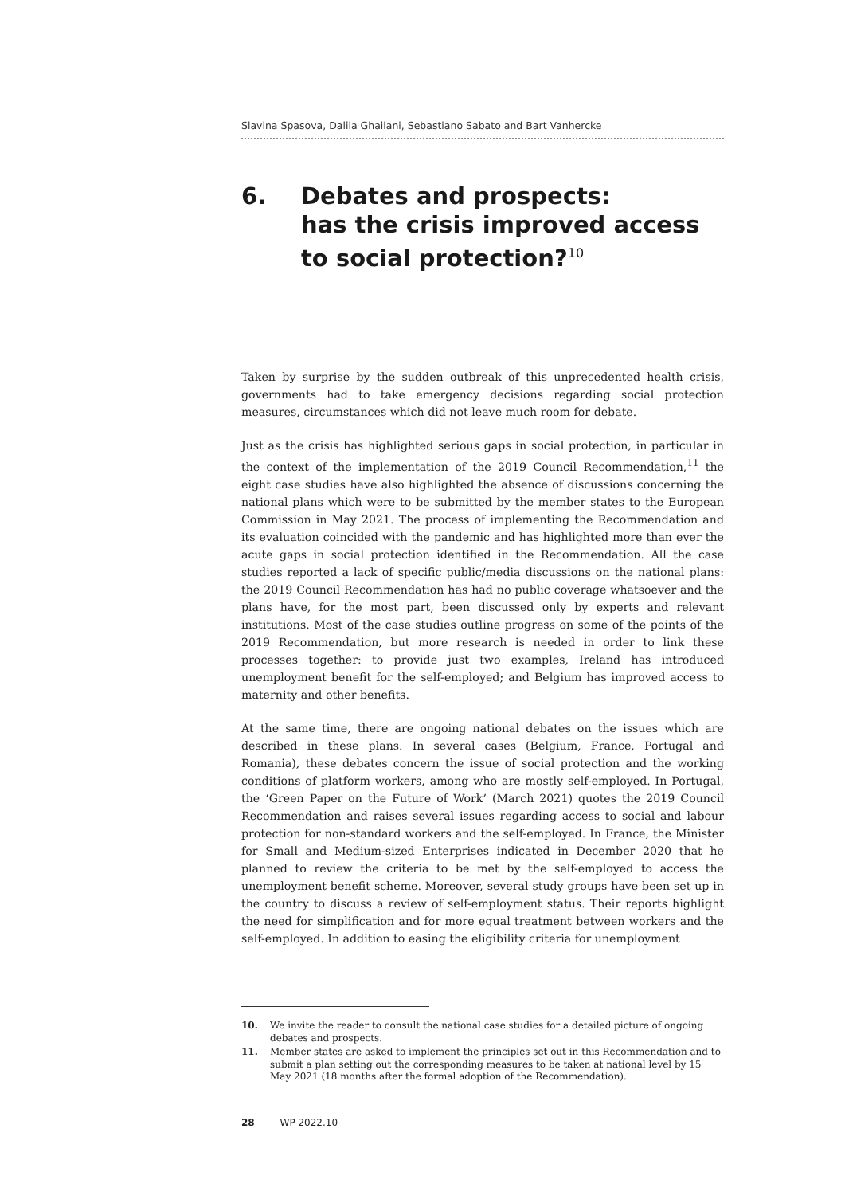Slavina Spasova, Dalila Ghailani, Sebastiano Sabato and Bart Vanhercke
6. Debates and prospects:
has the crisis improved access
to social protection?<sup>10</sup>
Taken by surprise by the sudden outbreak of this unprecedented health crisis, governments had to take emergency decisions regarding social protection measures, circumstances which did not leave much room for debate.
Just as the crisis has highlighted serious gaps in social protection, in particular in the context of the implementation of the 2019 Council Recommendation,<sup>11</sup> the eight case studies have also highlighted the absence of discussions concerning the national plans which were to be submitted by the member states to the European Commission in May 2021. The process of implementing the Recommendation and its evaluation coincided with the pandemic and has highlighted more than ever the acute gaps in social protection identified in the Recommendation. All the case studies reported a lack of specific public/media discussions on the national plans: the 2019 Council Recommendation has had no public coverage whatsoever and the plans have, for the most part, been discussed only by experts and relevant institutions. Most of the case studies outline progress on some of the points of the 2019 Recommendation, but more research is needed in order to link these processes together: to provide just two examples, Ireland has introduced unemployment benefit for the self-employed; and Belgium has improved access to maternity and other benefits.
At the same time, there are ongoing national debates on the issues which are described in these plans. In several cases (Belgium, France, Portugal and Romania), these debates concern the issue of social protection and the working conditions of platform workers, among who are mostly self-employed. In Portugal, the ‘Green Paper on the Future of Work’ (March 2021) quotes the 2019 Council Recommendation and raises several issues regarding access to social and labour protection for non-standard workers and the self-employed. In France, the Minister for Small and Medium-sized Enterprises indicated in December 2020 that he planned to review the criteria to be met by the self-employed to access the unemployment benefit scheme. Moreover, several study groups have been set up in the country to discuss a review of self-employment status. Their reports highlight the need for simplification and for more equal treatment between workers and the self-employed. In addition to easing the eligibility criteria for unemployment
10. We invite the reader to consult the national case studies for a detailed picture of ongoing debates and prospects.
11. Member states are asked to implement the principles set out in this Recommendation and to submit a plan setting out the corresponding measures to be taken at national level by 15 May 2021 (18 months after the formal adoption of the Recommendation).
28 WP 2022.10